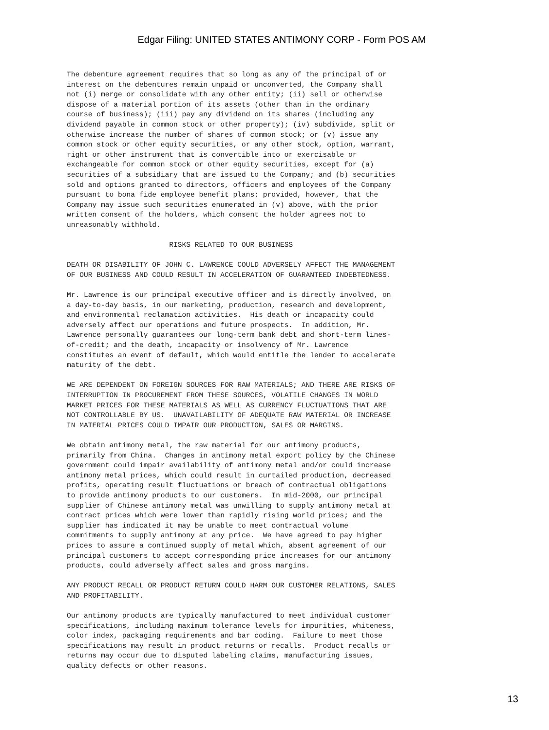Edgar Filing: UNITED STATES ANTIMONY CORP - Form POS AM
The debenture agreement requires that so long as any of the principal of or
interest on the debentures remain unpaid or unconverted, the Company shall
not (i) merge or consolidate with any other entity; (ii) sell or otherwise
dispose of a material portion of its assets (other than in the ordinary
course of business); (iii) pay any dividend on its shares (including any
dividend payable in common stock or other property); (iv) subdivide, split or
otherwise increase the number of shares of common stock; or (v) issue any
common stock or other equity securities, or any other stock, option, warrant,
right or other instrument that is convertible into or exercisable or
exchangeable for common stock or other equity securities, except for (a)
securities of a subsidiary that are issued to the Company; and (b) securities
sold and options granted to directors, officers and employees of the Company
pursuant to bona fide employee benefit plans; provided, however, that the
Company may issue such securities enumerated in (v) above, with the prior
written consent of the holders, which consent the holder agrees not to
unreasonably withhold.

                        RISKS RELATED TO OUR BUSINESS

DEATH OR DISABILITY OF JOHN C. LAWRENCE COULD ADVERSELY AFFECT THE MANAGEMENT
OF OUR BUSINESS AND COULD RESULT IN ACCELERATION OF GUARANTEED INDEBTEDNESS.

Mr. Lawrence is our principal executive officer and is directly involved, on
a day-to-day basis, in our marketing, production, research and development,
and environmental reclamation activities.  His death or incapacity could
adversely affect our operations and future prospects.  In addition, Mr.
Lawrence personally guarantees our long-term bank debt and short-term lines-
of-credit; and the death, incapacity or insolvency of Mr. Lawrence
constitutes an event of default, which would entitle the lender to accelerate
maturity of the debt.

WE ARE DEPENDENT ON FOREIGN SOURCES FOR RAW MATERIALS; AND THERE ARE RISKS OF
INTERRUPTION IN PROCUREMENT FROM THESE SOURCES, VOLATILE CHANGES IN WORLD
MARKET PRICES FOR THESE MATERIALS AS WELL AS CURRENCY FLUCTUATIONS THAT ARE
NOT CONTROLLABLE BY US.  UNAVAILABILITY OF ADEQUATE RAW MATERIAL OR INCREASE
IN MATERIAL PRICES COULD IMPAIR OUR PRODUCTION, SALES OR MARGINS.

We obtain antimony metal, the raw material for our antimony products,
primarily from China.  Changes in antimony metal export policy by the Chinese
government could impair availability of antimony metal and/or could increase
antimony metal prices, which could result in curtailed production, decreased
profits, operating result fluctuations or breach of contractual obligations
to provide antimony products to our customers.  In mid-2000, our principal
supplier of Chinese antimony metal was unwilling to supply antimony metal at
contract prices which were lower than rapidly rising world prices; and the
supplier has indicated it may be unable to meet contractual volume
commitments to supply antimony at any price.  We have agreed to pay higher
prices to assure a continued supply of metal which, absent agreement of our
principal customers to accept corresponding price increases for our antimony
products, could adversely affect sales and gross margins.

ANY PRODUCT RECALL OR PRODUCT RETURN COULD HARM OUR CUSTOMER RELATIONS, SALES
AND PROFITABILITY.

Our antimony products are typically manufactured to meet individual customer
specifications, including maximum tolerance levels for impurities, whiteness,
color index, packaging requirements and bar coding.  Failure to meet those
specifications may result in product returns or recalls.  Product recalls or
returns may occur due to disputed labeling claims, manufacturing issues,
quality defects or other reasons.
13